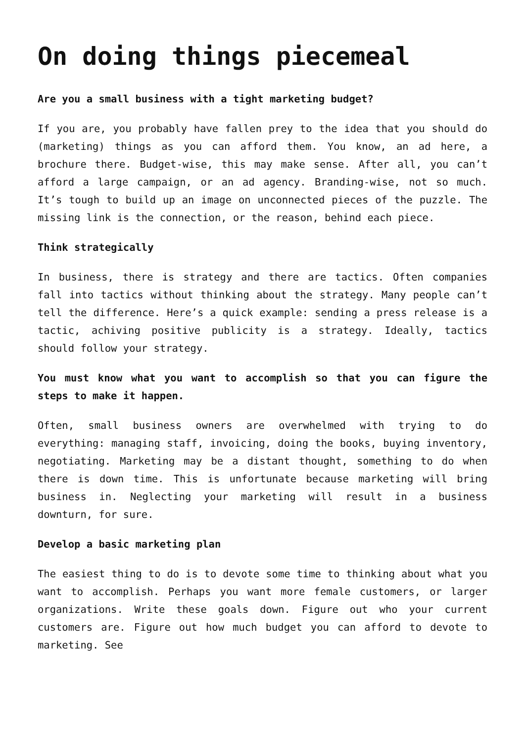On doing things piecemeal
Are you a small business with a tight marketing budget?
If you are, you probably have fallen prey to the idea that you should do (marketing) things as you can afford them. You know, an ad here, a brochure there. Budget-wise, this may make sense. After all, you can’t afford a large campaign, or an ad agency. Branding-wise, not so much. It’s tough to build up an image on unconnected pieces of the puzzle. The missing link is the connection, or the reason, behind each piece.
Think strategically
In business, there is strategy and there are tactics. Often companies fall into tactics without thinking about the strategy. Many people can’t tell the difference. Here’s a quick example: sending a press release is a tactic, achiving positive publicity is a strategy. Ideally, tactics should follow your strategy.
You must know what you want to accomplish so that you can figure the steps to make it happen.
Often, small business owners are overwhelmed with trying to do everything: managing staff, invoicing, doing the books, buying inventory, negotiating. Marketing may be a distant thought, something to do when there is down time. This is unfortunate because marketing will bring business in. Neglecting your marketing will result in a business downturn, for sure.
Develop a basic marketing plan
The easiest thing to do is to devote some time to thinking about what you want to accomplish. Perhaps you want more female customers, or larger organizations. Write these goals down. Figure out who your current customers are. Figure out how much budget you can afford to devote to marketing. See